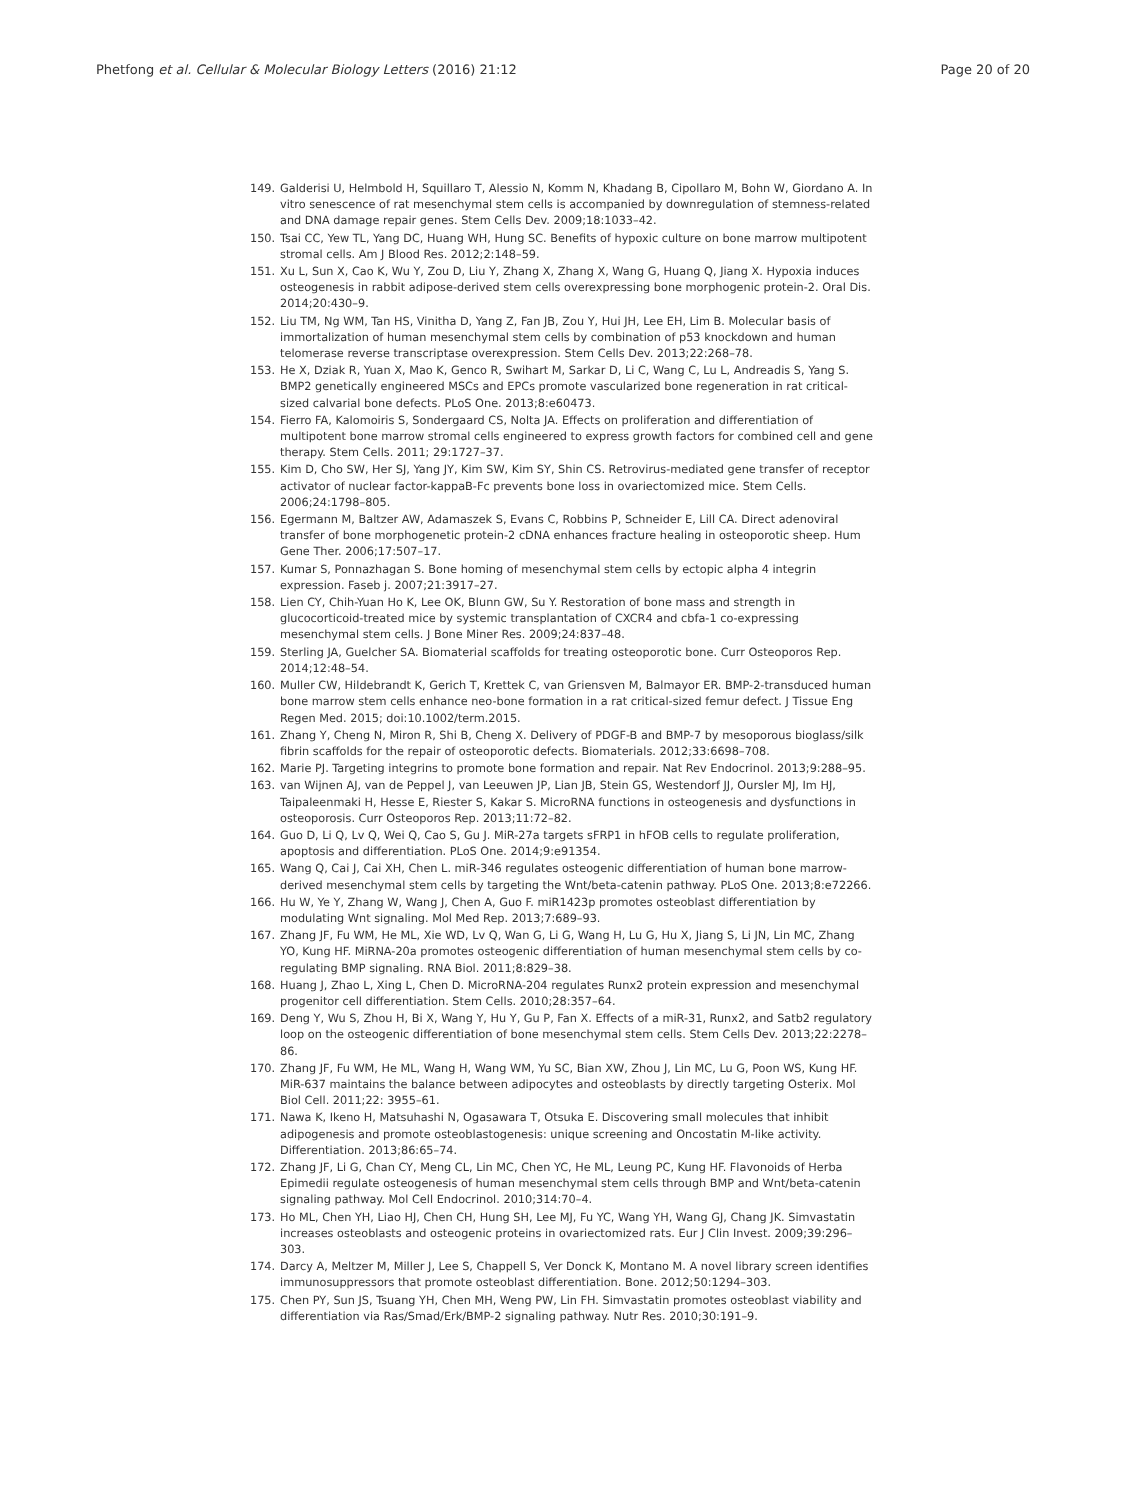Phetfong et al. Cellular & Molecular Biology Letters (2016) 21:12
Page 20 of 20
149. Galderisi U, Helmbold H, Squillaro T, Alessio N, Komm N, Khadang B, Cipollaro M, Bohn W, Giordano A. In vitro senescence of rat mesenchymal stem cells is accompanied by downregulation of stemness-related and DNA damage repair genes. Stem Cells Dev. 2009;18:1033–42.
150. Tsai CC, Yew TL, Yang DC, Huang WH, Hung SC. Benefits of hypoxic culture on bone marrow multipotent stromal cells. Am J Blood Res. 2012;2:148–59.
151. Xu L, Sun X, Cao K, Wu Y, Zou D, Liu Y, Zhang X, Zhang X, Wang G, Huang Q, Jiang X. Hypoxia induces osteogenesis in rabbit adipose-derived stem cells overexpressing bone morphogenic protein-2. Oral Dis. 2014;20:430–9.
152. Liu TM, Ng WM, Tan HS, Vinitha D, Yang Z, Fan JB, Zou Y, Hui JH, Lee EH, Lim B. Molecular basis of immortalization of human mesenchymal stem cells by combination of p53 knockdown and human telomerase reverse transcriptase overexpression. Stem Cells Dev. 2013;22:268–78.
153. He X, Dziak R, Yuan X, Mao K, Genco R, Swihart M, Sarkar D, Li C, Wang C, Lu L, Andreadis S, Yang S. BMP2 genetically engineered MSCs and EPCs promote vascularized bone regeneration in rat critical-sized calvarial bone defects. PLoS One. 2013;8:e60473.
154. Fierro FA, Kalomoiris S, Sondergaard CS, Nolta JA. Effects on proliferation and differentiation of multipotent bone marrow stromal cells engineered to express growth factors for combined cell and gene therapy. Stem Cells. 2011; 29:1727–37.
155. Kim D, Cho SW, Her SJ, Yang JY, Kim SW, Kim SY, Shin CS. Retrovirus-mediated gene transfer of receptor activator of nuclear factor-kappaB-Fc prevents bone loss in ovariectomized mice. Stem Cells. 2006;24:1798–805.
156. Egermann M, Baltzer AW, Adamaszek S, Evans C, Robbins P, Schneider E, Lill CA. Direct adenoviral transfer of bone morphogenetic protein-2 cDNA enhances fracture healing in osteoporotic sheep. Hum Gene Ther. 2006;17:507–17.
157. Kumar S, Ponnazhagan S. Bone homing of mesenchymal stem cells by ectopic alpha 4 integrin expression. Faseb j. 2007;21:3917–27.
158. Lien CY, Chih-Yuan Ho K, Lee OK, Blunn GW, Su Y. Restoration of bone mass and strength in glucocorticoid-treated mice by systemic transplantation of CXCR4 and cbfa-1 co-expressing mesenchymal stem cells. J Bone Miner Res. 2009;24:837–48.
159. Sterling JA, Guelcher SA. Biomaterial scaffolds for treating osteoporotic bone. Curr Osteoporos Rep. 2014;12:48–54.
160. Muller CW, Hildebrandt K, Gerich T, Krettek C, van Griensven M, Balmayor ER. BMP-2-transduced human bone marrow stem cells enhance neo-bone formation in a rat critical-sized femur defect. J Tissue Eng Regen Med. 2015; doi:10.1002/term.2015.
161. Zhang Y, Cheng N, Miron R, Shi B, Cheng X. Delivery of PDGF-B and BMP-7 by mesoporous bioglass/silk fibrin scaffolds for the repair of osteoporotic defects. Biomaterials. 2012;33:6698–708.
162. Marie PJ. Targeting integrins to promote bone formation and repair. Nat Rev Endocrinol. 2013;9:288–95.
163. van Wijnen AJ, van de Peppel J, van Leeuwen JP, Lian JB, Stein GS, Westendorf JJ, Oursler MJ, Im HJ, Taipaleenmaki H, Hesse E, Riester S, Kakar S. MicroRNA functions in osteogenesis and dysfunctions in osteoporosis. Curr Osteoporos Rep. 2013;11:72–82.
164. Guo D, Li Q, Lv Q, Wei Q, Cao S, Gu J. MiR-27a targets sFRP1 in hFOB cells to regulate proliferation, apoptosis and differentiation. PLoS One. 2014;9:e91354.
165. Wang Q, Cai J, Cai XH, Chen L. miR-346 regulates osteogenic differentiation of human bone marrow-derived mesenchymal stem cells by targeting the Wnt/beta-catenin pathway. PLoS One. 2013;8:e72266.
166. Hu W, Ye Y, Zhang W, Wang J, Chen A, Guo F. miR1423p promotes osteoblast differentiation by modulating Wnt signaling. Mol Med Rep. 2013;7:689–93.
167. Zhang JF, Fu WM, He ML, Xie WD, Lv Q, Wan G, Li G, Wang H, Lu G, Hu X, Jiang S, Li JN, Lin MC, Zhang YO, Kung HF. MiRNA-20a promotes osteogenic differentiation of human mesenchymal stem cells by co-regulating BMP signaling. RNA Biol. 2011;8:829–38.
168. Huang J, Zhao L, Xing L, Chen D. MicroRNA-204 regulates Runx2 protein expression and mesenchymal progenitor cell differentiation. Stem Cells. 2010;28:357–64.
169. Deng Y, Wu S, Zhou H, Bi X, Wang Y, Hu Y, Gu P, Fan X. Effects of a miR-31, Runx2, and Satb2 regulatory loop on the osteogenic differentiation of bone mesenchymal stem cells. Stem Cells Dev. 2013;22:2278–86.
170. Zhang JF, Fu WM, He ML, Wang H, Wang WM, Yu SC, Bian XW, Zhou J, Lin MC, Lu G, Poon WS, Kung HF. MiR-637 maintains the balance between adipocytes and osteoblasts by directly targeting Osterix. Mol Biol Cell. 2011;22: 3955–61.
171. Nawa K, Ikeno H, Matsuhashi N, Ogasawara T, Otsuka E. Discovering small molecules that inhibit adipogenesis and promote osteoblastogenesis: unique screening and Oncostatin M-like activity. Differentiation. 2013;86:65–74.
172. Zhang JF, Li G, Chan CY, Meng CL, Lin MC, Chen YC, He ML, Leung PC, Kung HF. Flavonoids of Herba Epimedii regulate osteogenesis of human mesenchymal stem cells through BMP and Wnt/beta-catenin signaling pathway. Mol Cell Endocrinol. 2010;314:70–4.
173. Ho ML, Chen YH, Liao HJ, Chen CH, Hung SH, Lee MJ, Fu YC, Wang YH, Wang GJ, Chang JK. Simvastatin increases osteoblasts and osteogenic proteins in ovariectomized rats. Eur J Clin Invest. 2009;39:296–303.
174. Darcy A, Meltzer M, Miller J, Lee S, Chappell S, Ver Donck K, Montano M. A novel library screen identifies immunosuppressors that promote osteoblast differentiation. Bone. 2012;50:1294–303.
175. Chen PY, Sun JS, Tsuang YH, Chen MH, Weng PW, Lin FH. Simvastatin promotes osteoblast viability and differentiation via Ras/Smad/Erk/BMP-2 signaling pathway. Nutr Res. 2010;30:191–9.